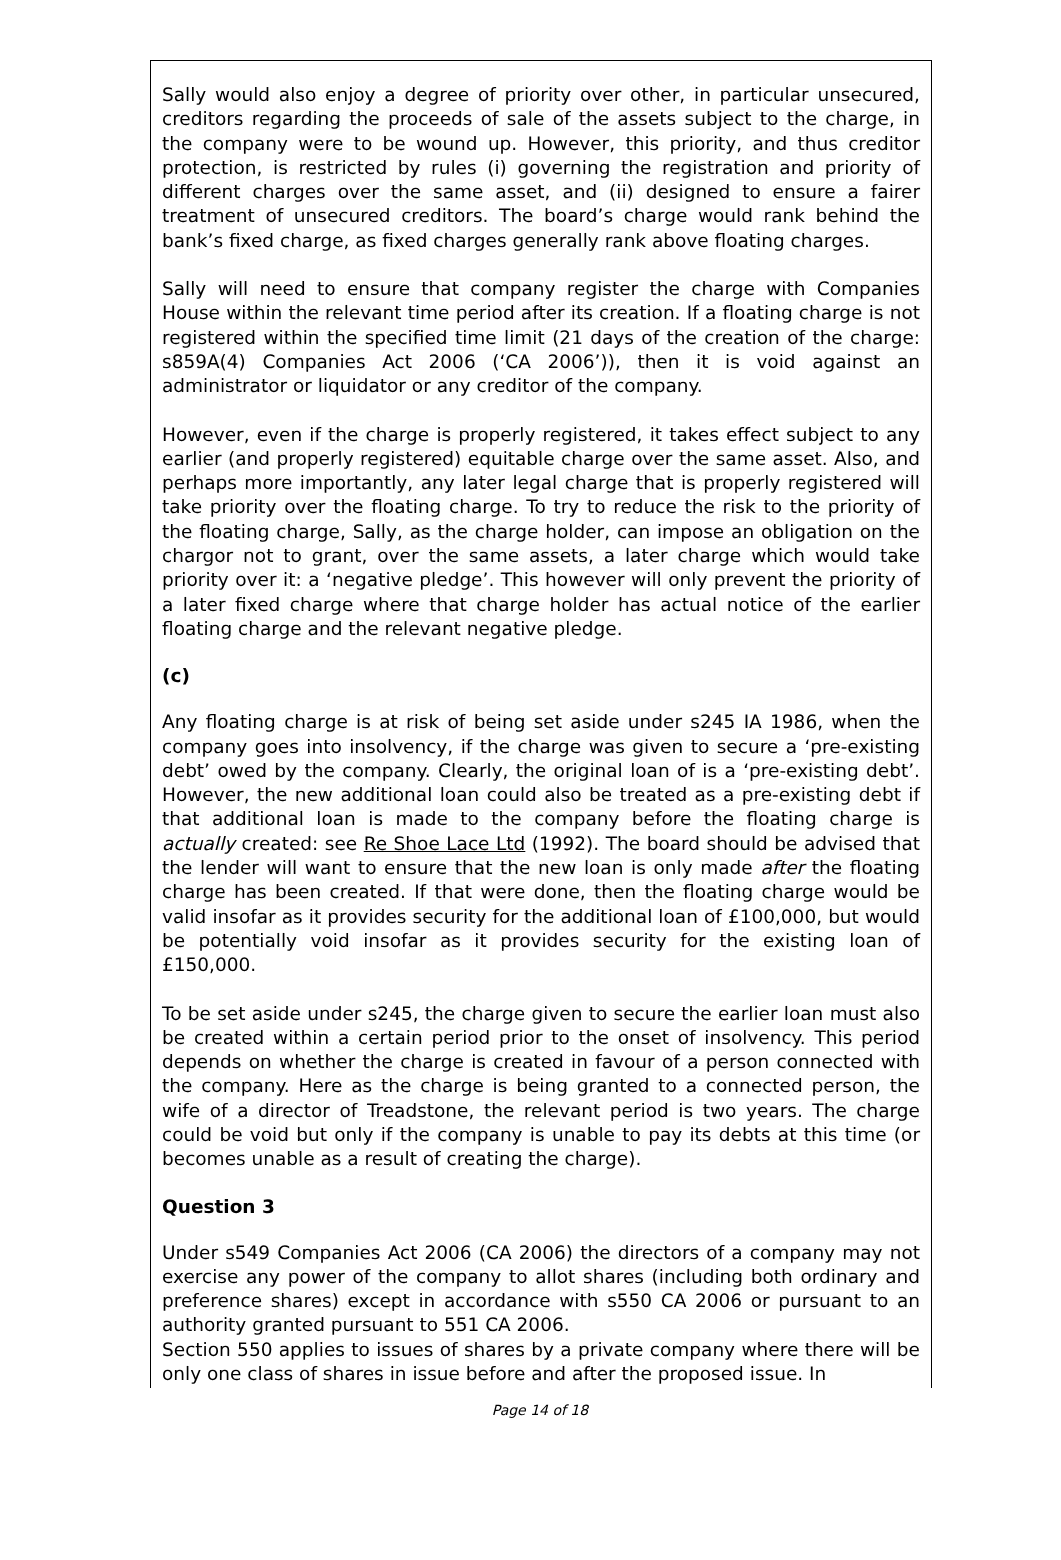Sally would also enjoy a degree of priority over other, in particular unsecured, creditors regarding the proceeds of sale of the assets subject to the charge, in the company were to be wound up. However, this priority, and thus creditor protection, is restricted by rules (i) governing the registration and priority of different charges over the same asset, and (ii) designed to ensure a fairer treatment of unsecured creditors. The board’s charge would rank behind the bank’s fixed charge, as fixed charges generally rank above floating charges.
Sally will need to ensure that company register the charge with Companies House within the relevant time period after its creation. If a floating charge is not registered within the specified time limit (21 days of the creation of the charge: s859A(4) Companies Act 2006 (‘CA 2006’)), then it is void against an administrator or liquidator or any creditor of the company.
However, even if the charge is properly registered, it takes effect subject to any earlier (and properly registered) equitable charge over the same asset. Also, and perhaps more importantly, any later legal charge that is properly registered will take priority over the floating charge. To try to reduce the risk to the priority of the floating charge, Sally, as the charge holder, can impose an obligation on the chargor not to grant, over the same assets, a later charge which would take priority over it: a ‘negative pledge’. This however will only prevent the priority of a later fixed charge where that charge holder has actual notice of the earlier floating charge and the relevant negative pledge.
(c)
Any floating charge is at risk of being set aside under s245 IA 1986, when the company goes into insolvency, if the charge was given to secure a ‘pre-existing debt’ owed by the company. Clearly, the original loan of is a ‘pre-existing debt’. However, the new additional loan could also be treated as a pre-existing debt if that additional loan is made to the company before the floating charge is actually created: see Re Shoe Lace Ltd (1992). The board should be advised that the lender will want to ensure that the new loan is only made after the floating charge has been created. If that were done, then the floating charge would be valid insofar as it provides security for the additional loan of £100,000, but would be potentially void insofar as it provides security for the existing loan of £150,000.
To be set aside under s245, the charge given to secure the earlier loan must also be created within a certain period prior to the onset of insolvency. This period depends on whether the charge is created in favour of a person connected with the company. Here as the charge is being granted to a connected person, the wife of a director of Treadstone, the relevant period is two years. The charge could be void but only if the company is unable to pay its debts at this time (or becomes unable as a result of creating the charge).
Question 3
Under s549 Companies Act 2006 (CA 2006) the directors of a company may not exercise any power of the company to allot shares (including both ordinary and preference shares) except in accordance with s550 CA 2006 or pursuant to an authority granted pursuant to 551 CA 2006.
Section 550 applies to issues of shares by a private company where there will be only one class of shares in issue before and after the proposed issue. In
Page 14 of 18